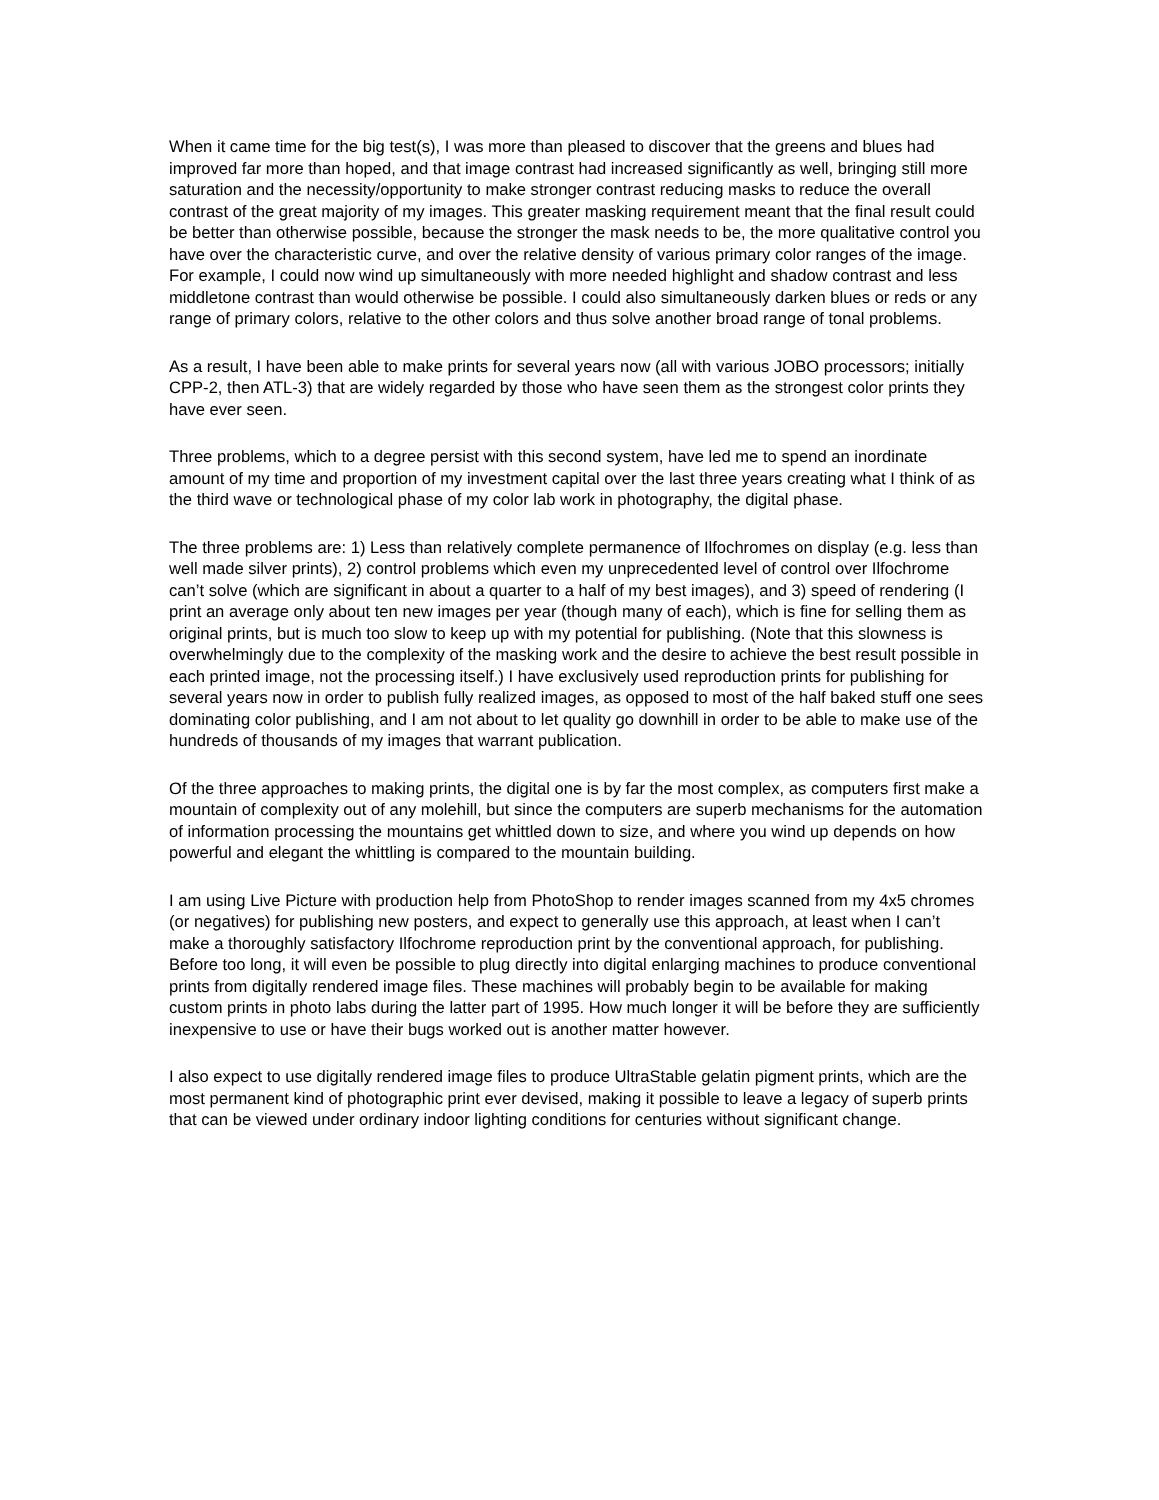When it came time for the big test(s), I was more than pleased to discover that the greens and blues had improved far more than hoped, and that image contrast had increased significantly as well, bringing still more saturation and the necessity/opportunity to make stronger contrast reducing masks to reduce the overall contrast of the great majority of my images. This greater masking requirement meant that the final result could be better than otherwise possible, because the stronger the mask needs to be, the more qualitative control you have over the characteristic curve, and over the relative density of various primary color ranges of the image. For example, I could now wind up simultaneously with more needed highlight and shadow contrast and less middletone contrast than would otherwise be possible. I could also simultaneously darken blues or reds or any range of primary colors, relative to the other colors and thus solve another broad range of tonal problems.
As a result, I have been able to make prints for several years now (all with various JOBO processors; initially CPP-2, then ATL-3) that are widely regarded by those who have seen them as the strongest color prints they have ever seen.
Three problems, which to a degree persist with this second system, have led me to spend an inordinate amount of my time and proportion of my investment capital over the last three years creating what I think of as the third wave or technological phase of my color lab work in photography, the digital phase.
The three problems are: 1) Less than relatively complete permanence of Ilfochromes on display (e.g. less than well made silver prints), 2) control problems which even my unprecedented level of control over Ilfochrome can’t solve (which are significant in about a quarter to a half of my best images), and 3) speed of rendering (I print an average only about ten new images per year (though many of each), which is fine for selling them as original prints, but is much too slow to keep up with my potential for publishing. (Note that this slowness is overwhelmingly due to the complexity of the masking work and the desire to achieve the best result possible in each printed image, not the processing itself.) I have exclusively used reproduction prints for publishing for several years now in order to publish fully realized images, as opposed to most of the half baked stuff one sees dominating color publishing, and I am not about to let quality go downhill in order to be able to make use of the hundreds of thousands of my images that warrant publication.
Of the three approaches to making prints, the digital one is by far the most complex, as computers first make a mountain of complexity out of any molehill, but since the computers are superb mechanisms for the automation of information processing the mountains get whittled down to size, and where you wind up depends on how powerful and elegant the whittling is compared to the mountain building.
I am using Live Picture with production help from PhotoShop to render images scanned from my 4x5 chromes (or negatives) for publishing new posters, and expect to generally use this approach, at least when I can’t make a thoroughly satisfactory Ilfochrome reproduction print by the conventional approach, for publishing. Before too long, it will even be possible to plug directly into digital enlarging machines to produce conventional prints from digitally rendered image files. These machines will probably begin to be available for making custom prints in photo labs during the latter part of 1995. How much longer it will be before they are sufficiently inexpensive to use or have their bugs worked out is another matter however.
I also expect to use digitally rendered image files to produce UltraStable gelatin pigment prints, which are the most permanent kind of photographic print ever devised, making it possible to leave a legacy of superb prints that can be viewed under ordinary indoor lighting conditions for centuries without significant change.